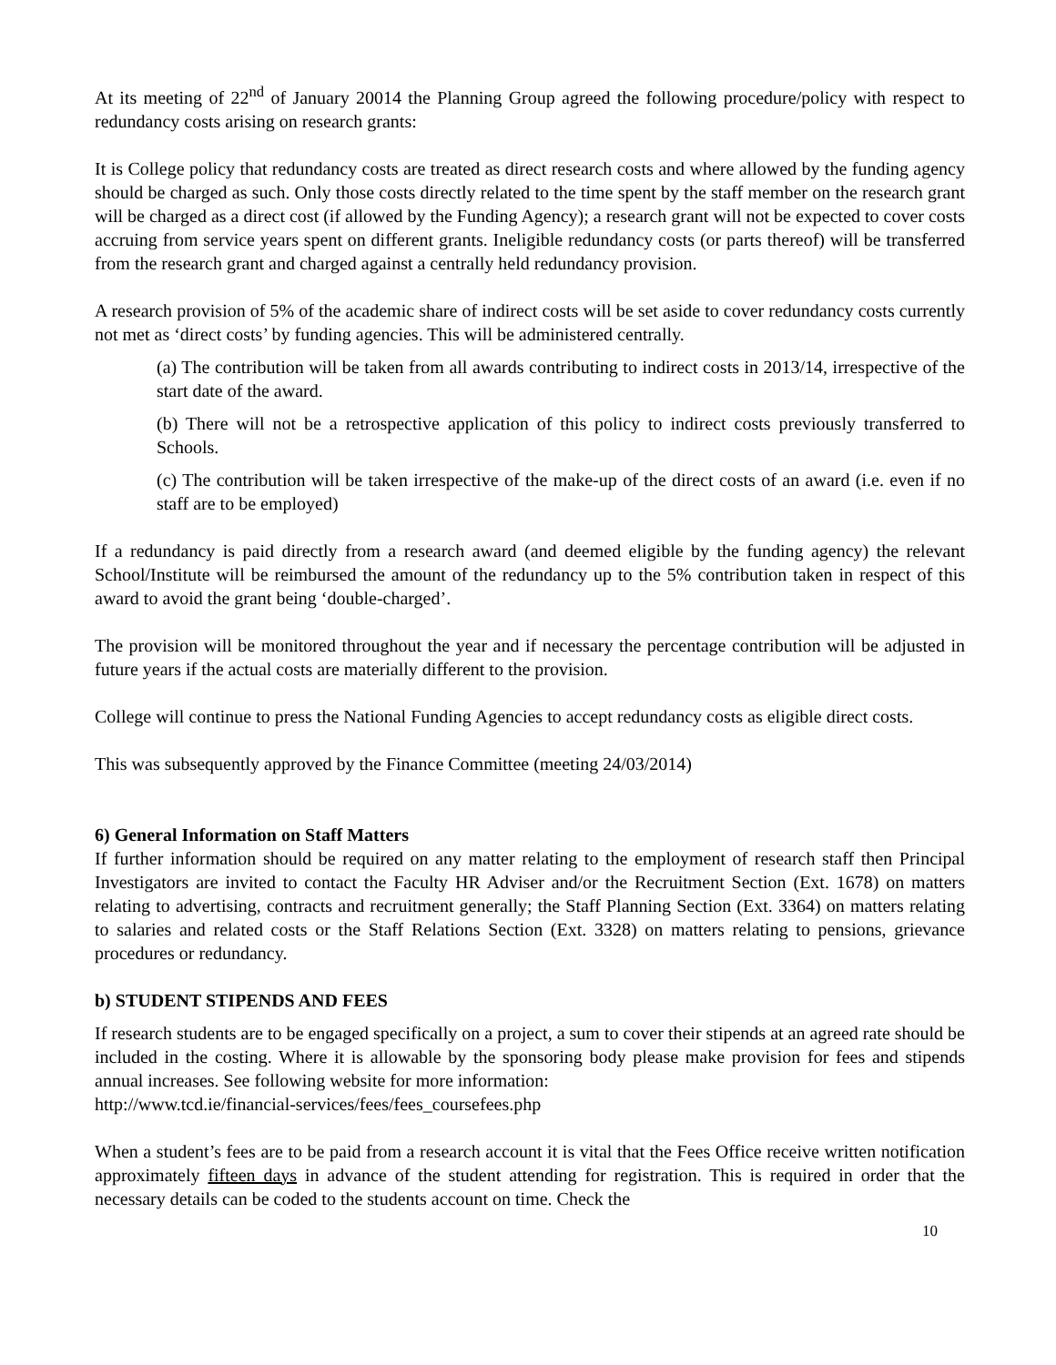At its meeting of 22<sup>nd</sup> of January 20014 the Planning Group agreed the following procedure/policy with respect to redundancy costs arising on research grants:
It is College policy that redundancy costs are treated as direct research costs and where allowed by the funding agency should be charged as such. Only those costs directly related to the time spent by the staff member on the research grant will be charged as a direct cost (if allowed by the Funding Agency); a research grant will not be expected to cover costs accruing from service years spent on different grants. Ineligible redundancy costs (or parts thereof) will be transferred from the research grant and charged against a centrally held redundancy provision.
A research provision of 5% of the academic share of indirect costs will be set aside to cover redundancy costs currently not met as ‘direct costs’ by funding agencies. This will be administered centrally.
(a) The contribution will be taken from all awards contributing to indirect costs in 2013/14, irrespective of the start date of the award.
(b) There will not be a retrospective application of this policy to indirect costs previously transferred to Schools.
(c) The contribution will be taken irrespective of the make-up of the direct costs of an award (i.e. even if no staff are to be employed)
If a redundancy is paid directly from a research award (and deemed eligible by the funding agency) the relevant School/Institute will be reimbursed the amount of the redundancy up to the 5% contribution taken in respect of this award to avoid the grant being ‘double-charged’.
The provision will be monitored throughout the year and if necessary the percentage contribution will be adjusted in future years if the actual costs are materially different to the provision.
College will continue to press the National Funding Agencies to accept redundancy costs as eligible direct costs.
This was subsequently approved by the Finance Committee (meeting 24/03/2014)
6) General Information on Staff Matters
If further information should be required on any matter relating to the employment of research staff then Principal Investigators are invited to contact the Faculty HR Adviser and/or the Recruitment Section (Ext. 1678) on matters relating to advertising, contracts and recruitment generally; the Staff Planning Section (Ext. 3364) on matters relating to salaries and related costs or the Staff Relations Section (Ext. 3328) on matters relating to pensions, grievance procedures or redundancy.
b) STUDENT STIPENDS AND FEES
If research students are to be engaged specifically on a project, a sum to cover their stipends at an agreed rate should be included in the costing. Where it is allowable by the sponsoring body please make provision for fees and stipends annual increases. See following website for more information:
http://www.tcd.ie/financial-services/fees/fees_coursefees.php
When a student’s fees are to be paid from a research account it is vital that the Fees Office receive written notification approximately fifteen days in advance of the student attending for registration. This is required in order that the necessary details can be coded to the students account on time. Check the
10